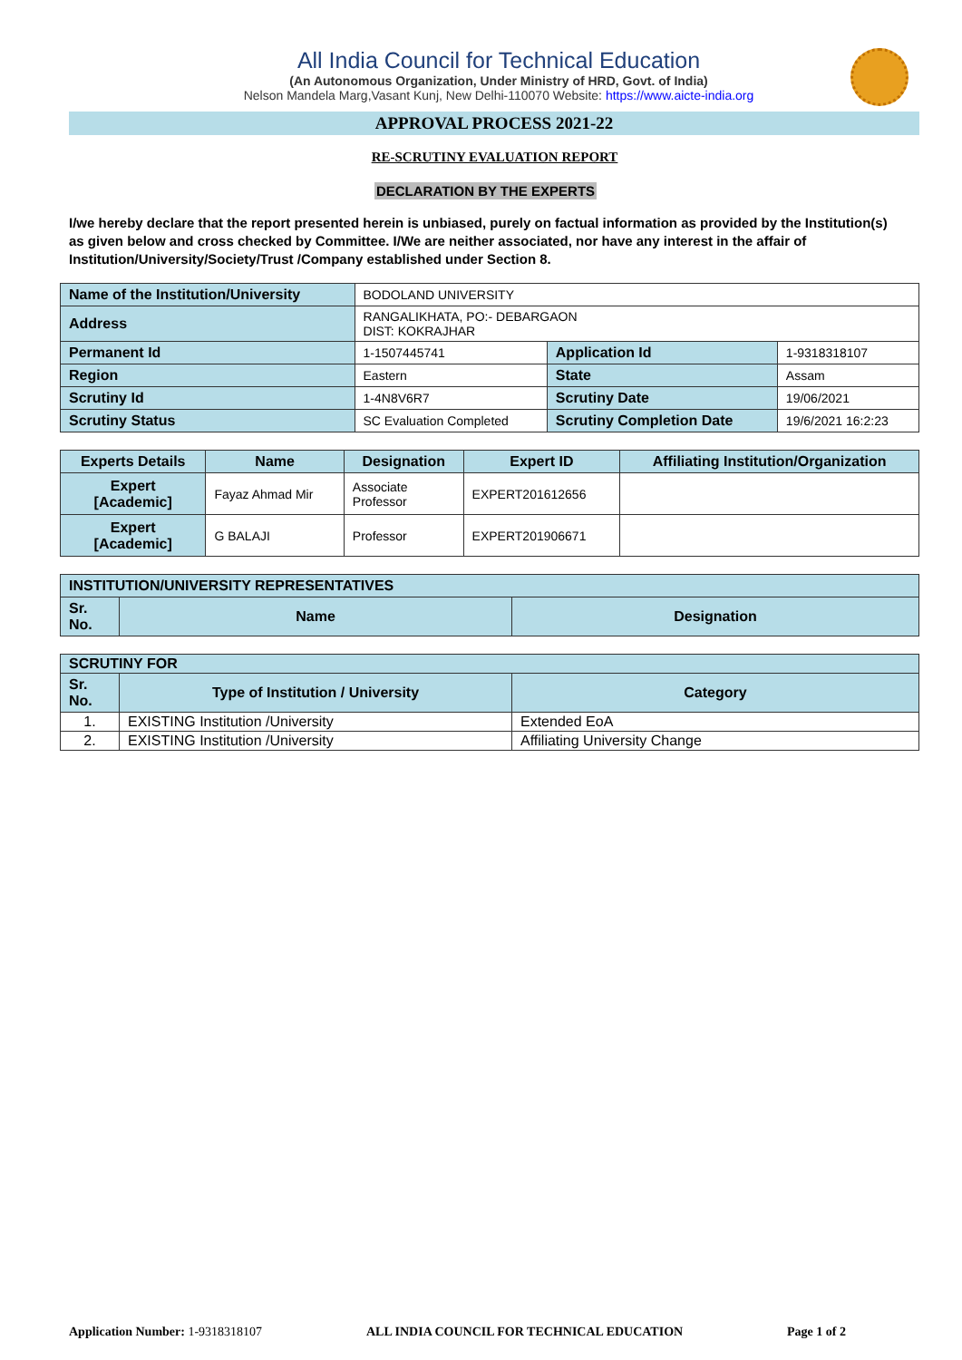All India Council for Technical Education
(An Autonomous Organization, Under Ministry of HRD, Govt. of India)
Nelson Mandela Marg,Vasant Kunj, New Delhi-110070 Website: https://www.aicte-india.org
APPROVAL PROCESS 2021-22
RE-SCRUTINY EVALUATION REPORT
DECLARATION BY THE EXPERTS
I/we hereby declare that the report presented herein is unbiased, purely on factual information as provided by the Institution(s) as given below and cross checked by Committee. I/We are neither associated, nor have any interest in the affair of Institution/University/Society/Trust /Company established under Section 8.
| Name of the Institution/University | BODOLAND UNIVERSITY | | |
| Address | RANGALIKHATA, PO:- DEBARGAON DIST: KOKRAJHAR | | |
| Permanent Id | 1-1507445741 | Application Id | 1-9318318107 |
| Region | Eastern | State | Assam |
| Scrutiny Id | 1-4N8V6R7 | Scrutiny Date | 19/06/2021 |
| Scrutiny Status | SC Evaluation Completed | Scrutiny Completion Date | 19/6/2021 16:2:23 |
| Experts Details | Name | Designation | Expert ID | Affiliating Institution/Organization |
| --- | --- | --- | --- | --- |
| Expert [Academic] | Fayaz Ahmad Mir | Associate Professor | EXPERT201612656 | |
| Expert [Academic] | G BALAJI | Professor | EXPERT201906671 | |
| INSTITUTION/UNIVERSITY REPRESENTATIVES | | |
| --- | --- | --- |
| Sr. No. | Name | Designation |
| SCRUTINY FOR | | |
| --- | --- | --- |
| Sr. No. | Type of Institution / University | Category |
| 1. | EXISTING Institution /University | Extended EoA |
| 2. | EXISTING Institution /University | Affiliating University Change |
Application Number: 1-9318318107 ALL INDIA COUNCIL FOR TECHNICAL EDUCATION Page 1 of 2